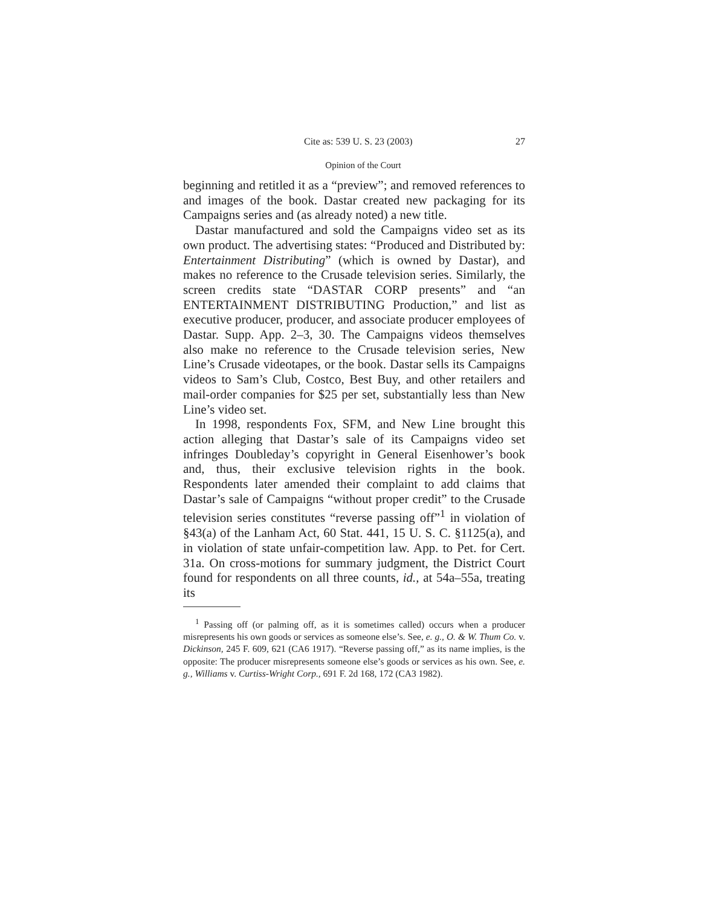Cite as: 539 U. S. 23 (2003) 27
Opinion of the Court
beginning and retitled it as a “preview”; and removed references to and images of the book. Dastar created new packaging for its Campaigns series and (as already noted) a new title.
Dastar manufactured and sold the Campaigns video set as its own product. The advertising states: “Produced and Distributed by: Entertainment Distributing” (which is owned by Dastar), and makes no reference to the Crusade television series. Similarly, the screen credits state “DASTAR CORP presents” and “an ENTERTAINMENT DISTRIBUTING Production,” and list as executive producer, producer, and associate producer employees of Dastar. Supp. App. 2–3, 30. The Campaigns videos themselves also make no reference to the Crusade television series, New Line’s Crusade videotapes, or the book. Dastar sells its Campaigns videos to Sam’s Club, Costco, Best Buy, and other retailers and mail-order companies for $25 per set, substantially less than New Line’s video set.
In 1998, respondents Fox, SFM, and New Line brought this action alleging that Dastar’s sale of its Campaigns video set infringes Doubleday’s copyright in General Eisenhower’s book and, thus, their exclusive television rights in the book. Respondents later amended their complaint to add claims that Dastar’s sale of Campaigns “without proper credit” to the Crusade television series constitutes “reverse passing off”<sup>1</sup> in violation of §43(a) of the Lanham Act, 60 Stat. 441, 15 U. S. C. §1125(a), and in violation of state unfair-competition law. App. to Pet. for Cert. 31a. On cross-motions for summary judgment, the District Court found for respondents on all three counts, id., at 54a–55a, treating its
<sup>1</sup> Passing off (or palming off, as it is sometimes called) occurs when a producer misrepresents his own goods or services as someone else’s. See, e. g., O. & W. Thum Co. v. Dickinson, 245 F. 609, 621 (CA6 1917). “Reverse passing off,” as its name implies, is the opposite: The producer misrepresents someone else’s goods or services as his own. See, e. g., Williams v. Curtiss-Wright Corp., 691 F. 2d 168, 172 (CA3 1982).